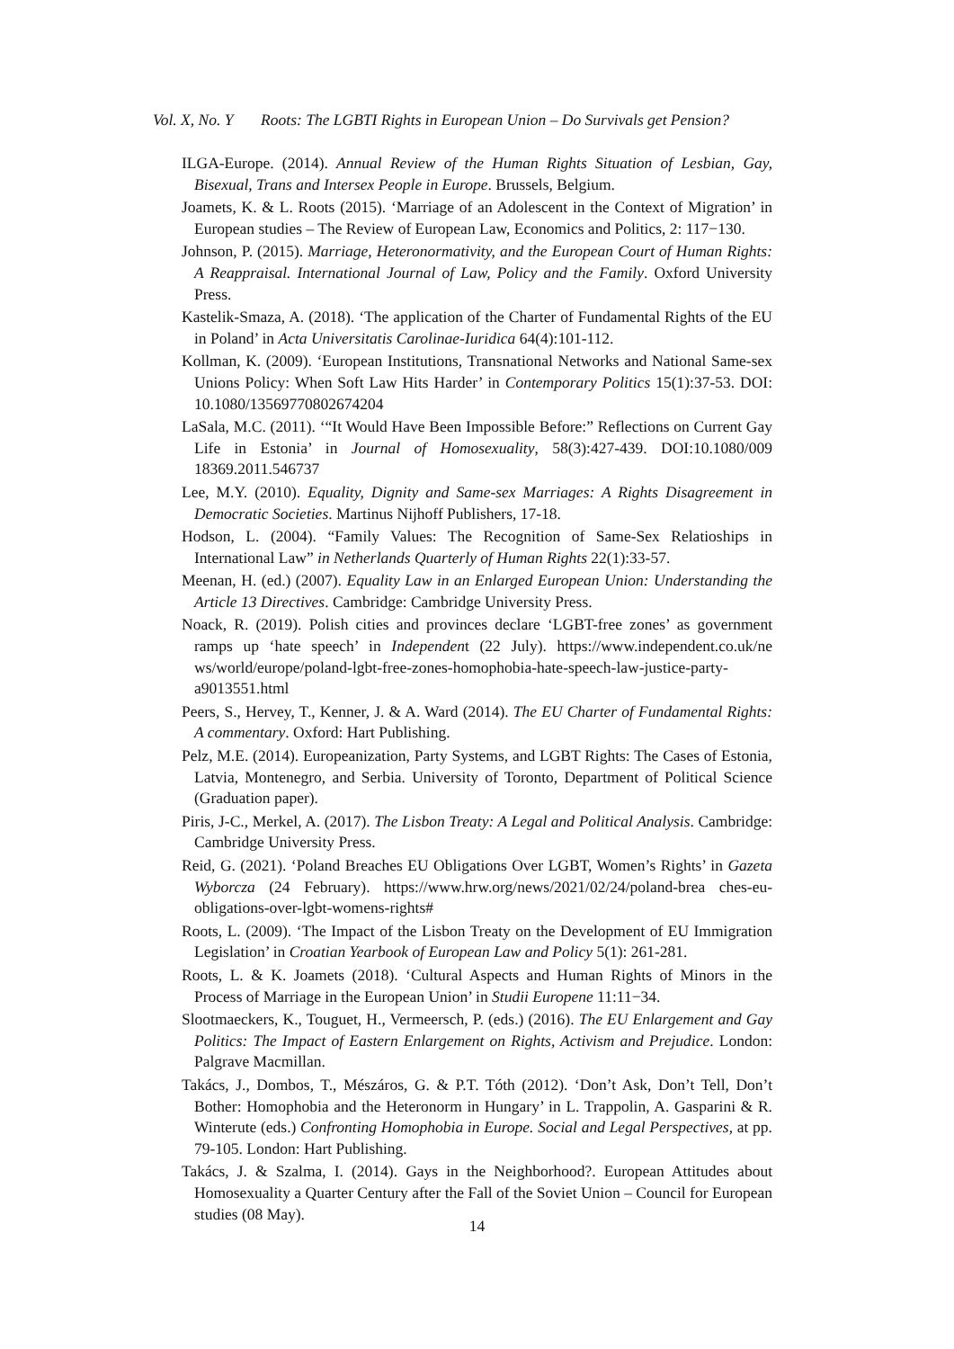Vol. X, No. Y Roots: The LGBTI Rights in European Union – Do Survivals get Pension?
ILGA-Europe. (2014). Annual Review of the Human Rights Situation of Lesbian, Gay, Bisexual, Trans and Intersex People in Europe. Brussels, Belgium.
Joamets, K. & L. Roots (2015). ‘Marriage of an Adolescent in the Context of Migration’ in European studies – The Review of European Law, Economics and Politics, 2: 117−130.
Johnson, P. (2015). Marriage, Heteronormativity, and the European Court of Human Rights: A Reappraisal. International Journal of Law, Policy and the Family. Oxford University Press.
Kastelik-Smaza, A. (2018). ‘The application of the Charter of Fundamental Rights of the EU in Poland’ in Acta Universitatis Carolinae-Iuridica 64(4):101-112.
Kollman, K. (2009). ‘European Institutions, Transnational Networks and National Same-sex Unions Policy: When Soft Law Hits Harder’ in Contemporary Politics 15(1):37-53. DOI: 10.1080/13569770802674204
LaSala, M.C. (2011). ‘“It Would Have Been Impossible Before:” Reflections on Current Gay Life in Estonia’ in Journal of Homosexuality, 58(3):427-439. DOI:10.1080/009 18369.2011.546737
Lee, M.Y. (2010). Equality, Dignity and Same-sex Marriages: A Rights Disagreement in Democratic Societies. Martinus Nijhoff Publishers, 17-18.
Hodson, L. (2004). “Family Values: The Recognition of Same-Sex Relatioships in International Law” in Netherlands Quarterly of Human Rights 22(1):33-57.
Meenan, H. (ed.) (2007). Equality Law in an Enlarged European Union: Understanding the Article 13 Directives. Cambridge: Cambridge University Press.
Noack, R. (2019). Polish cities and provinces declare ‘LGBT-free zones’ as government ramps up ‘hate speech’ in Independent (22 July). https://www.independent.co.uk/ne ws/world/europe/poland-lgbt-free-zones-homophobia-hate-speech-law-justice-party-a9013551.html
Peers, S., Hervey, T., Kenner, J. & A. Ward (2014). The EU Charter of Fundamental Rights: A commentary. Oxford: Hart Publishing.
Pelz, M.E. (2014). Europeanization, Party Systems, and LGBT Rights: The Cases of Estonia, Latvia, Montenegro, and Serbia. University of Toronto, Department of Political Science (Graduation paper).
Piris, J-C., Merkel, A. (2017). The Lisbon Treaty: A Legal and Political Analysis. Cambridge: Cambridge University Press.
Reid, G. (2021). ‘Poland Breaches EU Obligations Over LGBT, Women’s Rights’ in Gazeta Wyborcza (24 February). https://www.hrw.org/news/2021/02/24/poland-brea ches-eu-obligations-over-lgbt-womens-rights#
Roots, L. (2009). ‘The Impact of the Lisbon Treaty on the Development of EU Immigration Legislation’ in Croatian Yearbook of European Law and Policy 5(1): 261-281.
Roots, L. & K. Joamets (2018). ‘Cultural Aspects and Human Rights of Minors in the Process of Marriage in the European Union’ in Studii Europene 11:11−34.
Slootmaeckers, K., Touguet, H., Vermeersch, P. (eds.) (2016). The EU Enlargement and Gay Politics: The Impact of Eastern Enlargement on Rights, Activism and Prejudice. London: Palgrave Macmillan.
Takács, J., Dombos, T., Mészáros, G. & P.T. Tóth (2012). ‘Don’t Ask, Don’t Tell, Don’t Bother: Homophobia and the Heteronorm in Hungary’ in L. Trappolin, A. Gasparini & R. Winterute (eds.) Confronting Homophobia in Europe. Social and Legal Perspectives, at pp. 79-105. London: Hart Publishing.
Takács, J. & Szalma, I. (2014). Gays in the Neighborhood?. European Attitudes about Homosexuality a Quarter Century after the Fall of the Soviet Union – Council for European studies (08 May).
14